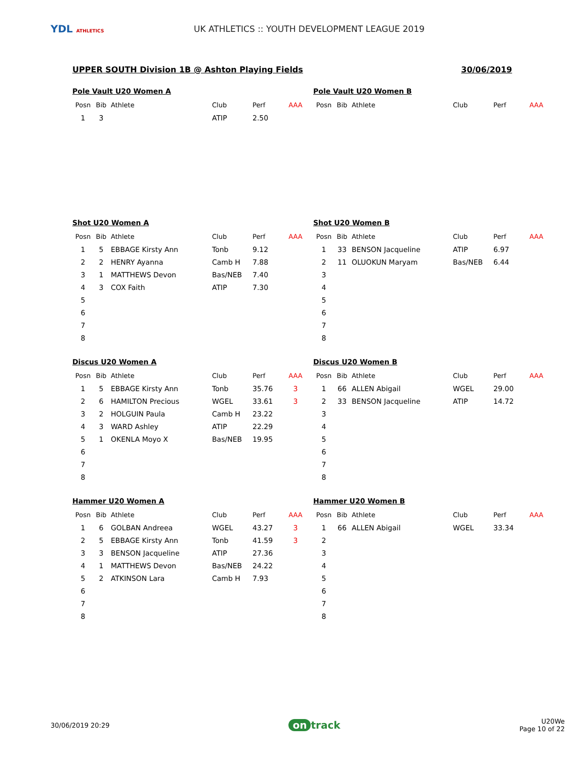YDL ATHLETICS
UK ATHLETICS :: YOUTH DEVELOPMENT LEAGUE 2019
UPPER SOUTH Division 1B @ Ashton Playing Fields 30/06/2019
Pole Vault U20 Women A
| Posn | Bib | Athlete | Club | Perf | AAA |
| --- | --- | --- | --- | --- | --- |
| 1 | 3 | | ATIP | 2.50 | |
Pole Vault U20 Women B
| Posn | Bib | Athlete | Club | Perf | AAA |
| --- | --- | --- | --- | --- | --- |
Shot U20 Women A
| Posn | Bib | Athlete | Club | Perf | AAA |
| --- | --- | --- | --- | --- | --- |
| 1 | 5 | EBBAGE Kirsty Ann | Tonb | 9.12 | |
| 2 | 2 | HENRY Ayanna | Camb H | 7.88 | |
| 3 | 1 | MATTHEWS Devon | Bas/NEB | 7.40 | |
| 4 | 3 | COX Faith | ATIP | 7.30 | |
| 5 | | | | | |
| 6 | | | | | |
| 7 | | | | | |
| 8 | | | | | |
Shot U20 Women B
| Posn | Bib | Athlete | Club | Perf | AAA |
| --- | --- | --- | --- | --- | --- |
| 1 | 33 | BENSON Jacqueline | ATIP | 6.97 | |
| 2 | 11 | OLUOKUN Maryam | Bas/NEB | 6.44 | |
| 3 | | | | | |
| 4 | | | | | |
| 5 | | | | | |
| 6 | | | | | |
| 7 | | | | | |
| 8 | | | | | |
Discus U20 Women A
| Posn | Bib | Athlete | Club | Perf | AAA |
| --- | --- | --- | --- | --- | --- |
| 1 | 5 | EBBAGE Kirsty Ann | Tonb | 35.76 | 3 |
| 2 | 6 | HAMILTON Precious | WGEL | 33.61 | 3 |
| 3 | 2 | HOLGUIN Paula | Camb H | 23.22 | |
| 4 | 3 | WARD Ashley | ATIP | 22.29 | |
| 5 | 1 | OKENLA Moyo X | Bas/NEB | 19.95 | |
| 6 | | | | | |
| 7 | | | | | |
| 8 | | | | | |
Discus U20 Women B
| Posn | Bib | Athlete | Club | Perf | AAA |
| --- | --- | --- | --- | --- | --- |
| 1 | 66 | ALLEN Abigail | WGEL | 29.00 | |
| 2 | 33 | BENSON Jacqueline | ATIP | 14.72 | |
| 3 | | | | | |
| 4 | | | | | |
| 5 | | | | | |
| 6 | | | | | |
| 7 | | | | | |
| 8 | | | | | |
Hammer U20 Women A
| Posn | Bib | Athlete | Club | Perf | AAA |
| --- | --- | --- | --- | --- | --- |
| 1 | 6 | GOLBAN Andreea | WGEL | 43.27 | 3 |
| 2 | 5 | EBBAGE Kirsty Ann | Tonb | 41.59 | 3 |
| 3 | 3 | BENSON Jacqueline | ATIP | 27.36 | |
| 4 | 1 | MATTHEWS Devon | Bas/NEB | 24.22 | |
| 5 | 2 | ATKINSON Lara | Camb H | 7.93 | |
| 6 | | | | | |
| 7 | | | | | |
| 8 | | | | | |
Hammer U20 Women B
| Posn | Bib | Athlete | Club | Perf | AAA |
| --- | --- | --- | --- | --- | --- |
| 1 | 66 | ALLEN Abigail | WGEL | 33.34 | |
| 2 | | | | | |
| 3 | | | | | |
| 4 | | | | | |
| 5 | | | | | |
| 6 | | | | | |
| 7 | | | | | |
| 8 | | | | | |
30/06/2019 20:29 on track U20We
Page 10 of 22